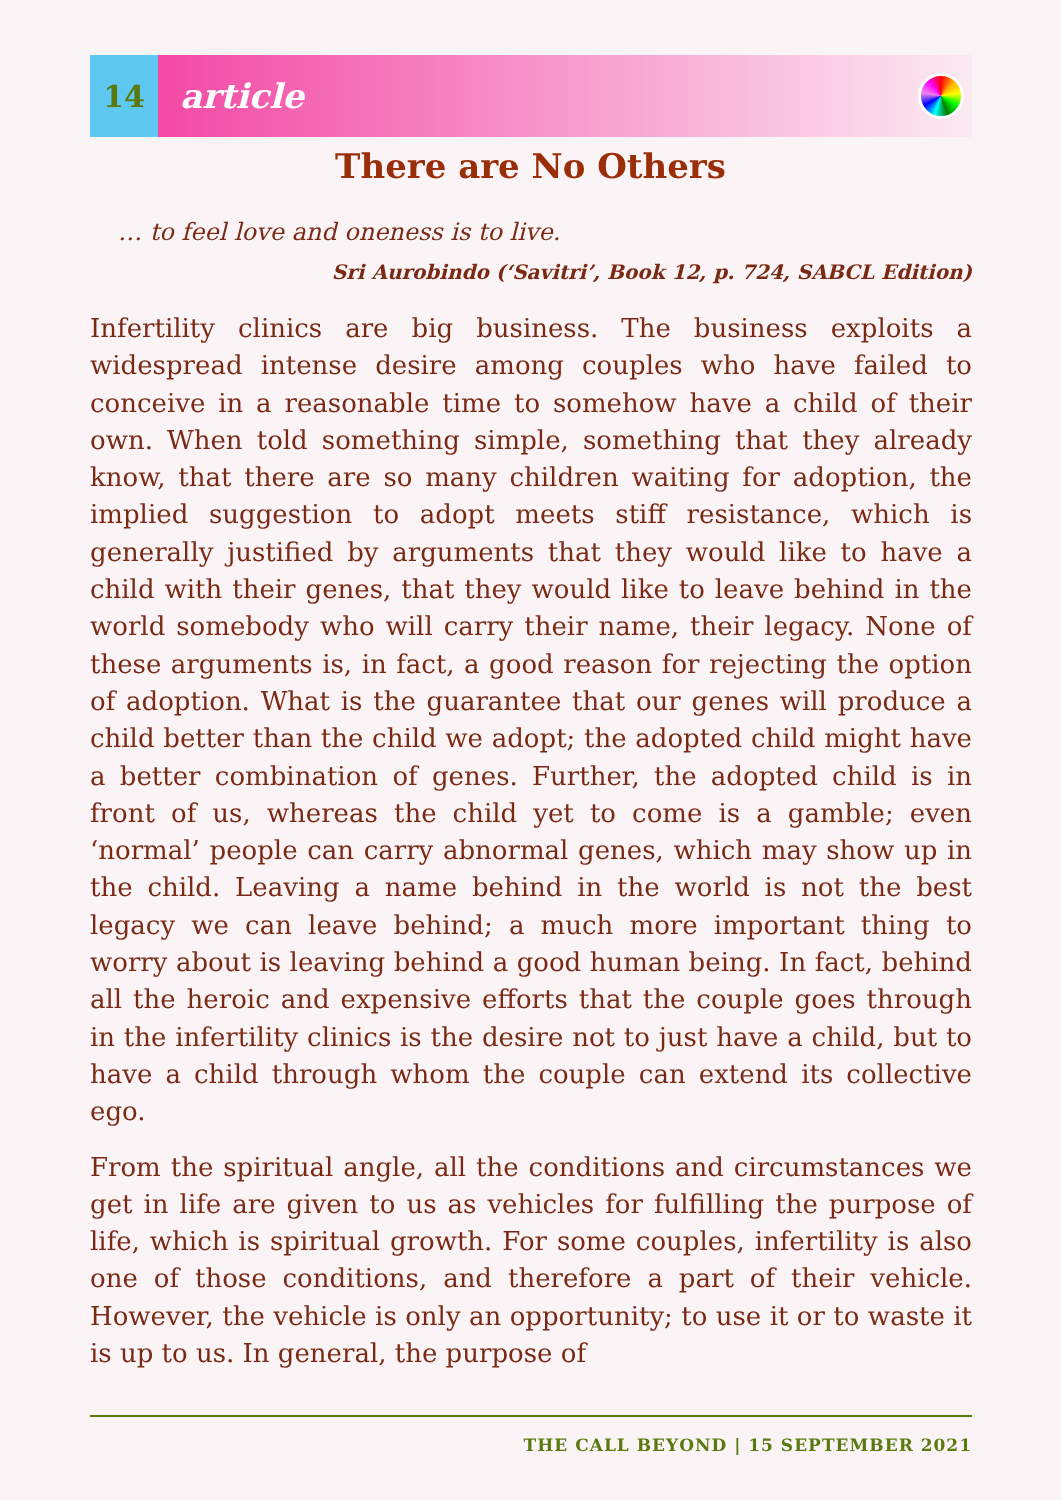14
article
There are No Others
… to feel love and oneness is to live.
Sri Aurobindo (‘Savitri’, Book 12, p. 724, SABCL Edition)
Infertility clinics are big business. The business exploits a widespread intense desire among couples who have failed to conceive in a reasonable time to somehow have a child of their own. When told something simple, something that they already know, that there are so many children waiting for adoption, the implied suggestion to adopt meets stiff resistance, which is generally justified by arguments that they would like to have a child with their genes, that they would like to leave behind in the world somebody who will carry their name, their legacy. None of these arguments is, in fact, a good reason for rejecting the option of adoption. What is the guarantee that our genes will produce a child better than the child we adopt; the adopted child might have a better combination of genes. Further, the adopted child is in front of us, whereas the child yet to come is a gamble; even ‘normal’ people can carry abnormal genes, which may show up in the child. Leaving a name behind in the world is not the best legacy we can leave behind; a much more important thing to worry about is leaving behind a good human being. In fact, behind all the heroic and expensive efforts that the couple goes through in the infertility clinics is the desire not to just have a child, but to have a child through whom the couple can extend its collective ego.
From the spiritual angle, all the conditions and circumstances we get in life are given to us as vehicles for fulfilling the purpose of life, which is spiritual growth. For some couples, infertility is also one of those conditions, and therefore a part of their vehicle. However, the vehicle is only an opportunity; to use it or to waste it is up to us. In general, the purpose of
THE CALL BEYOND | 15 SEPTEMBER 2021